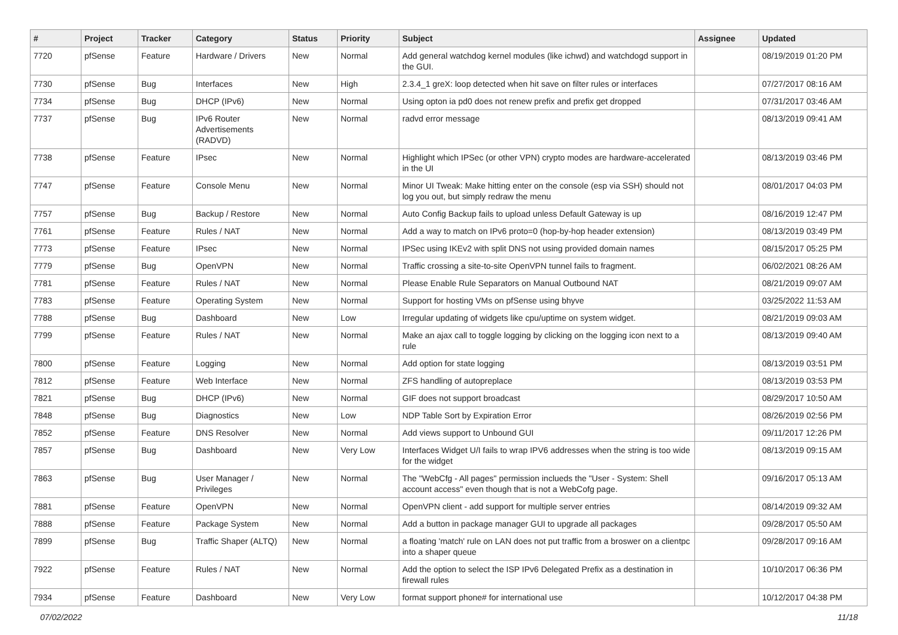| # | Project | Tracker | Category | Status | Priority | Subject | Assignee | Updated |
| --- | --- | --- | --- | --- | --- | --- | --- | --- |
| 7720 | pfSense | Feature | Hardware / Drivers | New | Normal | Add general watchdog kernel modules (like ichwd) and watchdogd support in the GUI. | | 08/19/2019 01:20 PM |
| 7730 | pfSense | Bug | Interfaces | New | High | 2.3.4_1 greX: loop detected when hit save on filter rules or interfaces | | 07/27/2017 08:16 AM |
| 7734 | pfSense | Bug | DHCP (IPv6) | New | Normal | Using opton ia pd0 does not renew prefix and prefix get dropped | | 07/31/2017 03:46 AM |
| 7737 | pfSense | Bug | IPv6 Router Advertisements (RADVD) | New | Normal | radvd error message | | 08/13/2019 09:41 AM |
| 7738 | pfSense | Feature | IPsec | New | Normal | Highlight which IPSec (or other VPN) crypto modes are hardware-accelerated in the UI | | 08/13/2019 03:46 PM |
| 7747 | pfSense | Feature | Console Menu | New | Normal | Minor UI Tweak: Make hitting enter on the console (esp via SSH) should not log you out, but simply redraw the menu | | 08/01/2017 04:03 PM |
| 7757 | pfSense | Bug | Backup / Restore | New | Normal | Auto Config Backup fails to upload unless Default Gateway is up | | 08/16/2019 12:47 PM |
| 7761 | pfSense | Feature | Rules / NAT | New | Normal | Add a way to match on IPv6 proto=0 (hop-by-hop header extension) | | 08/13/2019 03:49 PM |
| 7773 | pfSense | Feature | IPsec | New | Normal | IPSec using IKEv2 with split DNS not using provided domain names | | 08/15/2017 05:25 PM |
| 7779 | pfSense | Bug | OpenVPN | New | Normal | Traffic crossing a site-to-site OpenVPN tunnel fails to fragment. | | 06/02/2021 08:26 AM |
| 7781 | pfSense | Feature | Rules / NAT | New | Normal | Please Enable Rule Separators on Manual Outbound NAT | | 08/21/2019 09:07 AM |
| 7783 | pfSense | Feature | Operating System | New | Normal | Support for hosting VMs on pfSense using bhyve | | 03/25/2022 11:53 AM |
| 7788 | pfSense | Bug | Dashboard | New | Low | Irregular updating of widgets like cpu/uptime on system widget. | | 08/21/2019 09:03 AM |
| 7799 | pfSense | Feature | Rules / NAT | New | Normal | Make an ajax call to toggle logging by clicking on the logging icon next to a rule | | 08/13/2019 09:40 AM |
| 7800 | pfSense | Feature | Logging | New | Normal | Add option for state logging | | 08/13/2019 03:51 PM |
| 7812 | pfSense | Feature | Web Interface | New | Normal | ZFS handling of autopreplace | | 08/13/2019 03:53 PM |
| 7821 | pfSense | Bug | DHCP (IPv6) | New | Normal | GIF does not support broadcast | | 08/29/2017 10:50 AM |
| 7848 | pfSense | Bug | Diagnostics | New | Low | NDP Table Sort by Expiration Error | | 08/26/2019 02:56 PM |
| 7852 | pfSense | Feature | DNS Resolver | New | Normal | Add views support to Unbound GUI | | 09/11/2017 12:26 PM |
| 7857 | pfSense | Bug | Dashboard | New | Very Low | Interfaces Widget U/I fails to wrap IPV6 addresses when the string is too wide for the widget | | 08/13/2019 09:15 AM |
| 7863 | pfSense | Bug | User Manager / Privileges | New | Normal | The "WebCfg - All pages" permission inclueds the "User - System: Shell account access" even though that is not a WebCofg page. | | 09/16/2017 05:13 AM |
| 7881 | pfSense | Feature | OpenVPN | New | Normal | OpenVPN client - add support for multiple server entries | | 08/14/2019 09:32 AM |
| 7888 | pfSense | Feature | Package System | New | Normal | Add a button in package manager GUI to upgrade all packages | | 09/28/2017 05:50 AM |
| 7899 | pfSense | Bug | Traffic Shaper (ALTQ) | New | Normal | a floating 'match' rule on LAN does not put traffic from a broswer on a clientpc into a shaper queue | | 09/28/2017 09:16 AM |
| 7922 | pfSense | Feature | Rules / NAT | New | Normal | Add the option to select the ISP IPv6 Delegated Prefix as a destination in firewall rules | | 10/10/2017 06:36 PM |
| 7934 | pfSense | Feature | Dashboard | New | Very Low | format support phone# for international use | | 10/12/2017 04:38 PM |
07/02/2022 11/18